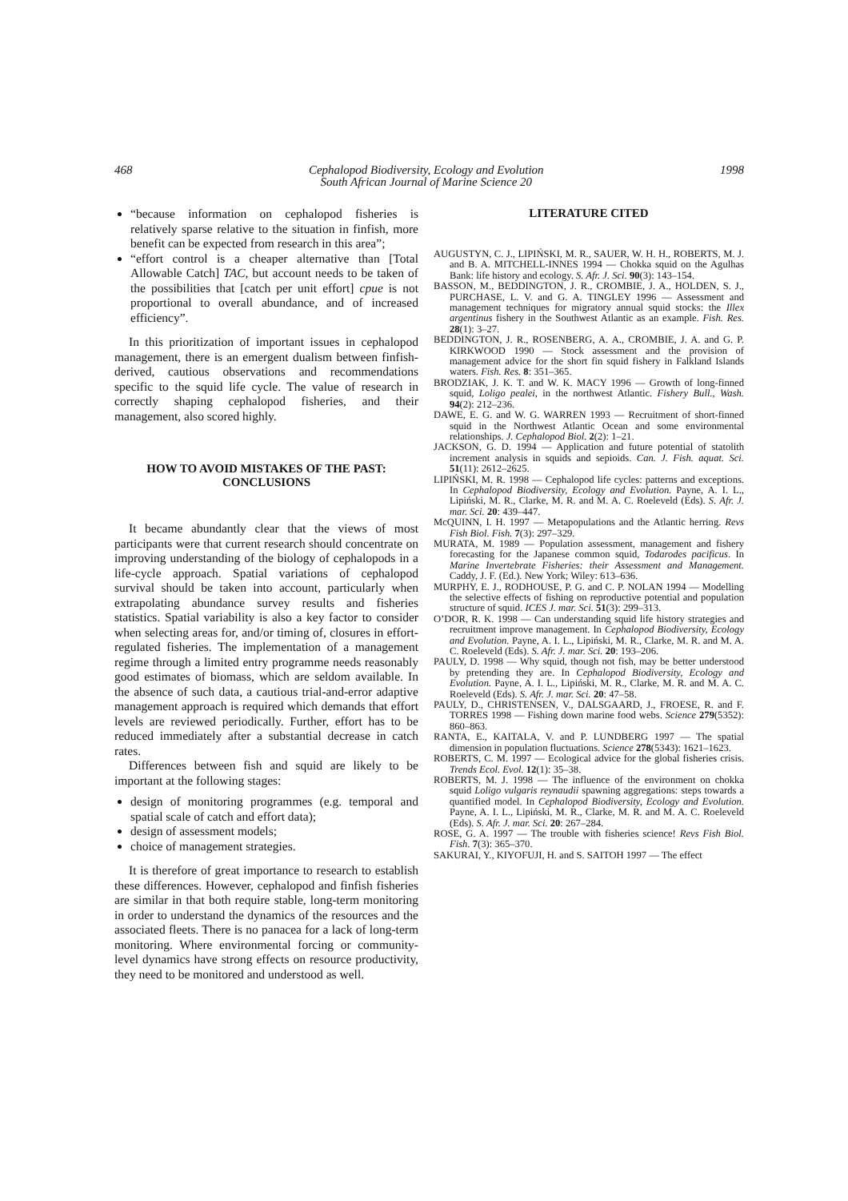468 Cephalopod Biodiversity, Ecology and Evolution
South African Journal of Marine Science 20 1998
“because information on cephalopod fisheries is relatively sparse relative to the situation in finfish, more benefit can be expected from research in this area”;
“effort control is a cheaper alternative than [Total Allowable Catch] TAC, but account needs to be taken of the possibilities that [catch per unit effort] cpue is not proportional to overall abundance, and of increased efficiency”.
In this prioritization of important issues in cephalopod management, there is an emergent dualism between finfish-derived, cautious observations and recommendations specific to the squid life cycle. The value of research in correctly shaping cephalopod fisheries, and their management, also scored highly.
HOW TO AVOID MISTAKES OF THE PAST:
CONCLUSIONS
It became abundantly clear that the views of most participants were that current research should concentrate on improving understanding of the biology of cephalopods in a life-cycle approach. Spatial variations of cephalopod survival should be taken into account, particularly when extrapolating abundance survey results and fisheries statistics. Spatial variability is also a key factor to consider when selecting areas for, and/or timing of, closures in effort-regulated fisheries. The implementation of a management regime through a limited entry programme needs reasonably good estimates of biomass, which are seldom available. In the absence of such data, a cautious trial-and-error adaptive management approach is required which demands that effort levels are reviewed periodically. Further, effort has to be reduced immediately after a substantial decrease in catch rates.
Differences between fish and squid are likely to be important at the following stages:
design of monitoring programmes (e.g. temporal and spatial scale of catch and effort data);
design of assessment models;
choice of management strategies.
It is therefore of great importance to research to establish these differences. However, cephalopod and finfish fisheries are similar in that both require stable, long-term monitoring in order to understand the dynamics of the resources and the associated fleets. There is no panacea for a lack of long-term monitoring. Where environmental forcing or community-level dynamics have strong effects on resource productivity, they need to be monitored and understood as well.
LITERATURE CITED
AUGUSTYN, C. J., LIPIŃSKI, M. R., SAUER, W. H. H., ROBERTS, M. J. and B. A. MITCHELL-INNES 1994 — Chokka squid on the Agulhas Bank: life history and ecology. S. Afr. J. Sci. 90(3): 143–154.
BASSON, M., BEDDINGTON, J. R., CROMBIE, J. A., HOLDEN, S. J., PURCHASE, L. V. and G. A. TINGLEY 1996 — Assessment and management techniques for migratory annual squid stocks: the Illex argentinus fishery in the Southwest Atlantic as an example. Fish. Res. 28(1): 3–27.
BEDDINGTON, J. R., ROSENBERG, A. A., CROMBIE, J. A. and G. P. KIRKWOOD 1990 — Stock assessment and the provision of management advice for the short fin squid fishery in Falkland Islands waters. Fish. Res. 8: 351–365.
BRODZIAK, J. K. T. and W. K. MACY 1996 — Growth of long-finned squid, Loligo pealei, in the northwest Atlantic. Fishery Bull., Wash. 94(2): 212–236.
DAWE, E. G. and W. G. WARREN 1993 — Recruitment of short-finned squid in the Northwest Atlantic Ocean and some environmental relationships. J. Cephalopod Biol. 2(2): 1–21.
JACKSON, G. D. 1994 — Application and future potential of statolith increment analysis in squids and sepioids. Can. J. Fish. aquat. Sci. 51(11): 2612–2625.
LIPIŃSKI, M. R. 1998 — Cephalopod life cycles: patterns and exceptions. In Cephalopod Biodiversity, Ecology and Evolution. Payne, A. I. L., Lipiński, M. R., Clarke, M. R. and M. A. C. Roeleveld (Eds). S. Afr. J. mar. Sci. 20: 439–447.
McQUINN, I. H. 1997 — Metapopulations and the Atlantic herring. Revs Fish Biol. Fish. 7(3): 297–329.
MURATA, M. 1989 — Population assessment, management and fishery forecasting for the Japanese common squid, Todarodes pacificus. In Marine Invertebrate Fisheries: their Assessment and Management. Caddy, J. F. (Ed.). New York; Wiley: 613–636.
MURPHY, E. J., RODHOUSE, P. G. and C. P. NOLAN 1994 — Modelling the selective effects of fishing on reproductive potential and population structure of squid. ICES J. mar. Sci. 51(3): 299–313.
O’DOR, R. K. 1998 — Can understanding squid life history strategies and recruitment improve management. In Cephalopod Biodiversity, Ecology and Evolution. Payne, A. I. L., Lipiński, M. R., Clarke, M. R. and M. A. C. Roeleveld (Eds). S. Afr. J. mar. Sci. 20: 193–206.
PAULY, D. 1998 — Why squid, though not fish, may be better understood by pretending they are. In Cephalopod Biodiversity, Ecology and Evolution. Payne, A. I. L., Lipiński, M. R., Clarke, M. R. and M. A. C. Roeleveld (Eds). S. Afr. J. mar. Sci. 20: 47–58.
PAULY, D., CHRISTENSEN, V., DALSGAARD, J., FROESE, R. and F. TORRES 1998 — Fishing down marine food webs. Science 279(5352): 860–863.
RANTA, E., KAITALA, V. and P. LUNDBERG 1997 — The spatial dimension in population fluctuations. Science 278(5343): 1621–1623.
ROBERTS, C. M. 1997 — Ecological advice for the global fisheries crisis. Trends Ecol. Evol. 12(1): 35–38.
ROBERTS, M. J. 1998 — The influence of the environment on chokka squid Loligo vulgaris reynaudii spawning aggregations: steps towards a quantified model. In Cephalopod Biodiversity, Ecology and Evolution. Payne, A. I. L., Lipiński, M. R., Clarke, M. R. and M. A. C. Roeleveld (Eds). S. Afr. J. mar. Sci. 20: 267–284.
ROSE, G. A. 1997 — The trouble with fisheries science! Revs Fish Biol. Fish. 7(3): 365–370.
SAKURAI, Y., KIYOFUJI, H. and S. SAITOH 1997 — The effect